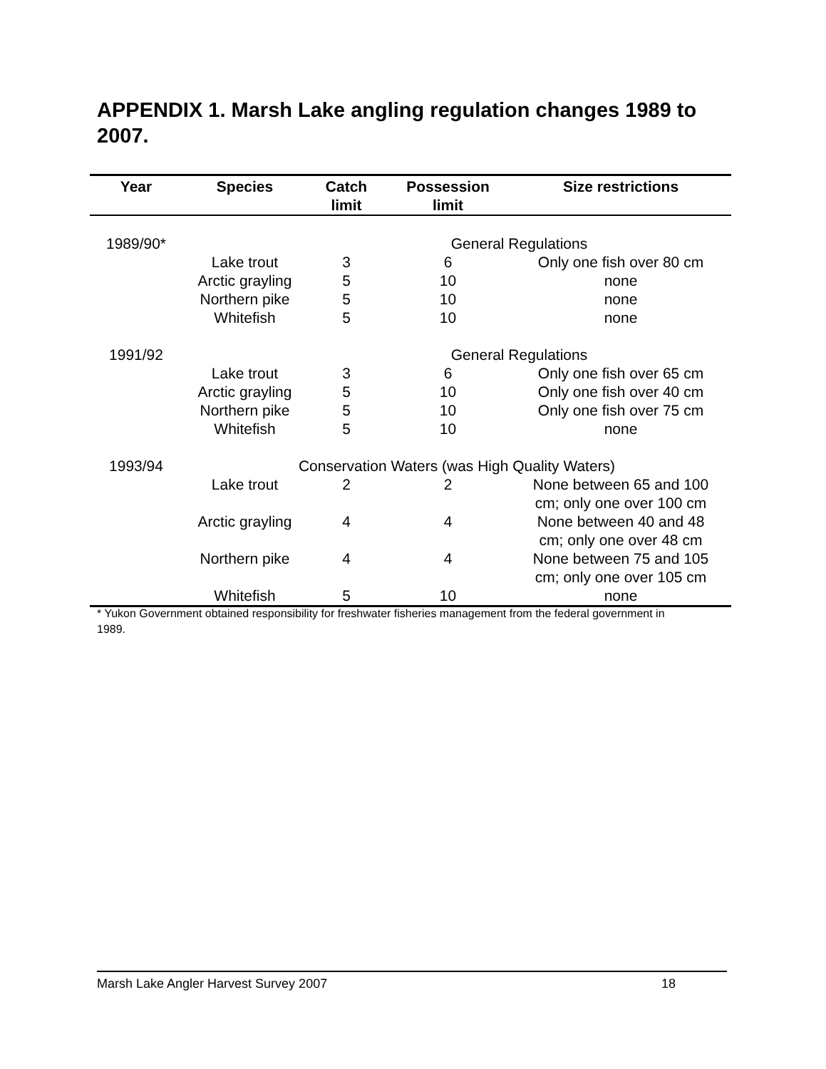APPENDIX 1. Marsh Lake angling regulation changes 1989 to 2007.
| Year | Species | Catch limit | Possession limit | Size restrictions |
| --- | --- | --- | --- | --- |
| 1989/90* | | General Regulations | | |
| | Lake trout | 3 | 6 | Only one fish over 80 cm |
| | Arctic grayling | 5 | 10 | none |
| | Northern pike | 5 | 10 | none |
| | Whitefish | 5 | 10 | none |
| 1991/92 | | General Regulations | | |
| | Lake trout | 3 | 6 | Only one fish over 65 cm |
| | Arctic grayling | 5 | 10 | Only one fish over 40 cm |
| | Northern pike | 5 | 10 | Only one fish over 75 cm |
| | Whitefish | 5 | 10 | none |
| 1993/94 | Conservation Waters (was High Quality Waters) | | | |
| | Lake trout | 2 | 2 | None between 65 and 100 cm; only one over 100 cm |
| | Arctic grayling | 4 | 4 | None between 40 and 48 cm; only one over 48 cm |
| | Northern pike | 4 | 4 | None between 75 and 105 cm; only one over 105 cm |
| | Whitefish | 5 | 10 | none |
* Yukon Government obtained responsibility for freshwater fisheries management from the federal government in 1989.
Marsh Lake Angler Harvest Survey 2007 18